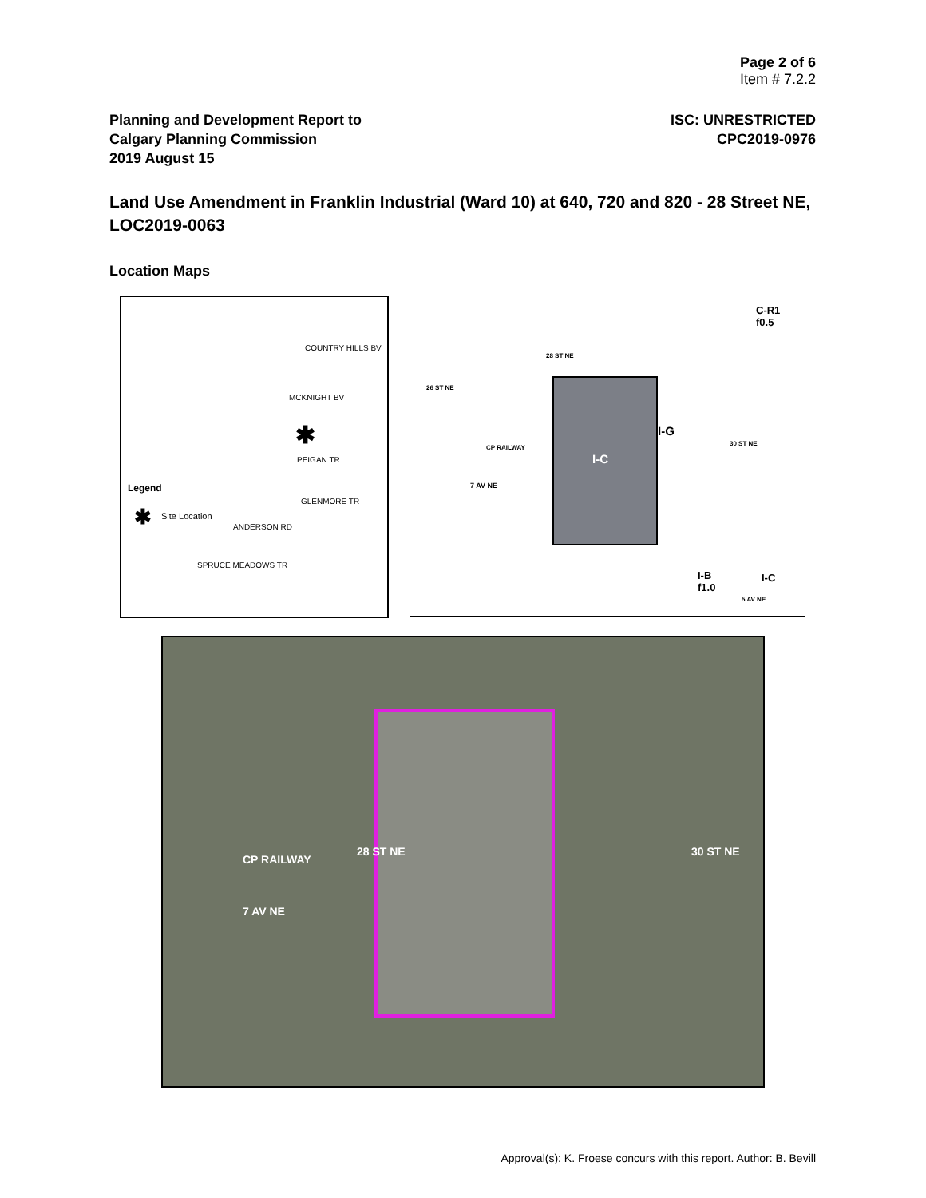Page 2 of 6
Item # 7.2.2
Planning and Development Report to
Calgary Planning Commission
2019 August 15
ISC: UNRESTRICTED
CPC2019-0976
Land Use Amendment in Franklin Industrial (Ward 10) at 640, 720 and 820 - 28 Street NE, LOC2019-0063
Location Maps
COUNTRY HILLS BV
MCKNIGHT BV
PEIGAN TR
GLENMORE TR
ANDERSON RD
SPRUCE MEADOWS TR
✱
Legend
✱ Site Location
I-C
I-G
C-R1
f0.5
I-B
f1.0
I-C
7 AV NE
26 ST NE
28 ST NE
30 ST NE
CP RAILWAY
5 AV NE
CP RAILWAY
7 AV NE
28 ST NE 30 ST NE
Approval(s): K. Froese concurs with this report. Author: B. Bevill